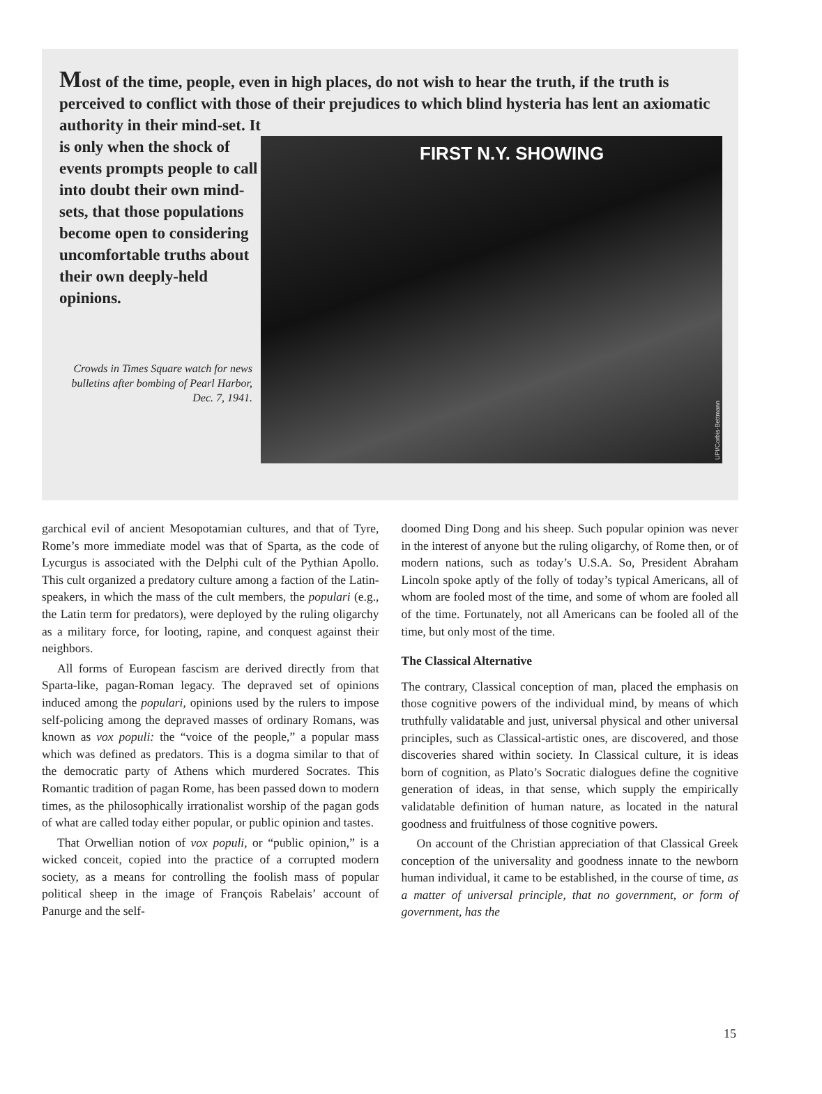Most of the time, people, even in high places, do not wish to hear the truth, if the truth is perceived to conflict with those of their prejudices to which blind hysteria has lent an axiomatic authority in their mind-set. It
is only when the shock of events prompts people to call into doubt their own mind-sets, that those populations become open to considering uncomfortable truths about their own deeply-held opinions.
Crowds in Times Square watch for news bulletins after bombing of Pearl Harbor, Dec. 7, 1941.
FIRST N.Y. SHOWING
UPI/Corbis-Bettmann
garchical evil of ancient Mesopotamian cultures, and that of Tyre, Rome’s more immediate model was that of Sparta, as the code of Lycurgus is associated with the Delphi cult of the Pythian Apollo. This cult organized a predatory culture among a faction of the Latin-speakers, in which the mass of the cult members, the populari (e.g., the Latin term for predators), were deployed by the ruling oligarchy as a military force, for looting, rapine, and conquest against their neighbors.
All forms of European fascism are derived directly from that Sparta-like, pagan-Roman legacy. The depraved set of opinions induced among the populari, opinions used by the rulers to impose self-policing among the depraved masses of ordinary Romans, was known as vox populi: the “voice of the people,” a popular mass which was defined as predators. This is a dogma similar to that of the democratic party of Athens which murdered Socrates. This Romantic tradition of pagan Rome, has been passed down to modern times, as the philosophically irrationalist worship of the pagan gods of what are called today either popular, or public opinion and tastes.
That Orwellian notion of vox populi, or “public opinion,” is a wicked conceit, copied into the practice of a corrupted modern society, as a means for controlling the foolish mass of popular political sheep in the image of François Rabelais’ account of Panurge and the self-
doomed Ding Dong and his sheep. Such popular opinion was never in the interest of anyone but the ruling oligarchy, of Rome then, or of modern nations, such as today’s U.S.A. So, President Abraham Lincoln spoke aptly of the folly of today’s typical Americans, all of whom are fooled most of the time, and some of whom are fooled all of the time. Fortunately, not all Americans can be fooled all of the time, but only most of the time.
The Classical Alternative
The contrary, Classical conception of man, placed the emphasis on those cognitive powers of the individual mind, by means of which truthfully validatable and just, universal physical and other universal principles, such as Classical-artistic ones, are discovered, and those discoveries shared within society. In Classical culture, it is ideas born of cognition, as Plato’s Socratic dialogues define the cognitive generation of ideas, in that sense, which supply the empirically validatable definition of human nature, as located in the natural goodness and fruitfulness of those cognitive powers.
On account of the Christian appreciation of that Classical Greek conception of the universality and goodness innate to the newborn human individual, it came to be established, in the course of time, as a matter of universal principle, that no government, or form of government, has the
15